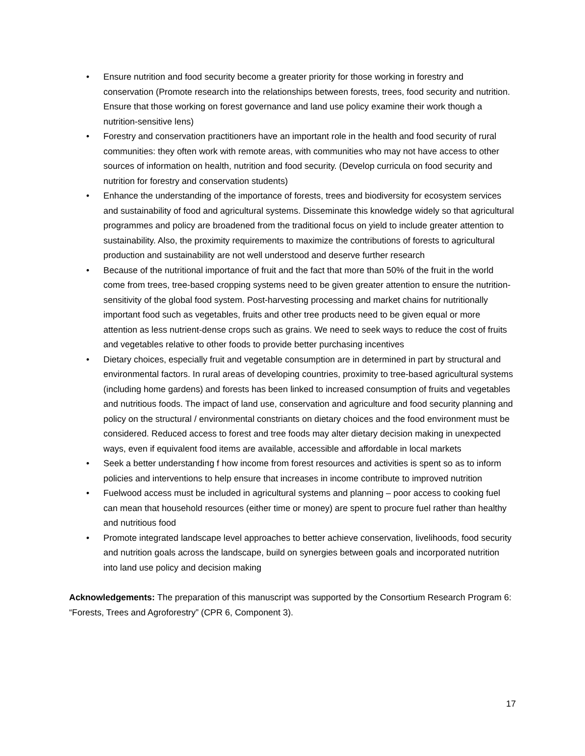• Ensure nutrition and food security become a greater priority for those working in forestry and conservation (Promote research into the relationships between forests, trees, food security and nutrition. Ensure that those working on forest governance and land use policy examine their work though a nutrition-sensitive lens)
• Forestry and conservation practitioners have an important role in the health and food security of rural communities: they often work with remote areas, with communities who may not have access to other sources of information on health, nutrition and food security. (Develop curricula on food security and nutrition for forestry and conservation students)
• Enhance the understanding of the importance of forests, trees and biodiversity for ecosystem services and sustainability of food and agricultural systems. Disseminate this knowledge widely so that agricultural programmes and policy are broadened from the traditional focus on yield to include greater attention to sustainability. Also, the proximity requirements to maximize the contributions of forests to agricultural production and sustainability are not well understood and deserve further research
• Because of the nutritional importance of fruit and the fact that more than 50% of the fruit in the world come from trees, tree-based cropping systems need to be given greater attention to ensure the nutrition-sensitivity of the global food system. Post-harvesting processing and market chains for nutritionally important food such as vegetables, fruits and other tree products need to be given equal or more attention as less nutrient-dense crops such as grains. We need to seek ways to reduce the cost of fruits and vegetables relative to other foods to provide better purchasing incentives
• Dietary choices, especially fruit and vegetable consumption are in determined in part by structural and environmental factors. In rural areas of developing countries, proximity to tree-based agricultural systems (including home gardens) and forests has been linked to increased consumption of fruits and vegetables and nutritious foods. The impact of land use, conservation and agriculture and food security planning and policy on the structural / environmental constriants on dietary choices and the food environment must be considered. Reduced access to forest and tree foods may alter dietary decision making in unexpected ways, even if equivalent food items are available, accessible and affordable in local markets
• Seek a better understanding f how income from forest resources and activities is spent so as to inform policies and interventions to help ensure that increases in income contribute to improved nutrition
• Fuelwood access must be included in agricultural systems and planning – poor access to cooking fuel can mean that household resources (either time or money) are spent to procure fuel rather than healthy and nutritious food
• Promote integrated landscape level approaches to better achieve conservation, livelihoods, food security and nutrition goals across the landscape, build on synergies between goals and incorporated nutrition into land use policy and decision making
Acknowledgements: The preparation of this manuscript was supported by the Consortium Research Program 6: “Forests, Trees and Agroforestry” (CPR 6, Component 3).
17